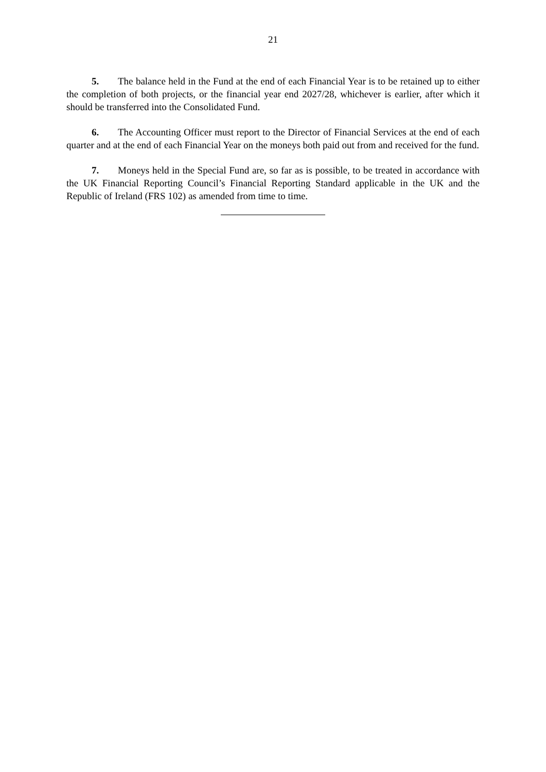21
5. The balance held in the Fund at the end of each Financial Year is to be retained up to either the completion of both projects, or the financial year end 2027/28, whichever is earlier, after which it should be transferred into the Consolidated Fund.
6. The Accounting Officer must report to the Director of Financial Services at the end of each quarter and at the end of each Financial Year on the moneys both paid out from and received for the fund.
7. Moneys held in the Special Fund are, so far as is possible, to be treated in accordance with the UK Financial Reporting Council’s Financial Reporting Standard applicable in the UK and the Republic of Ireland (FRS 102) as amended from time to time.